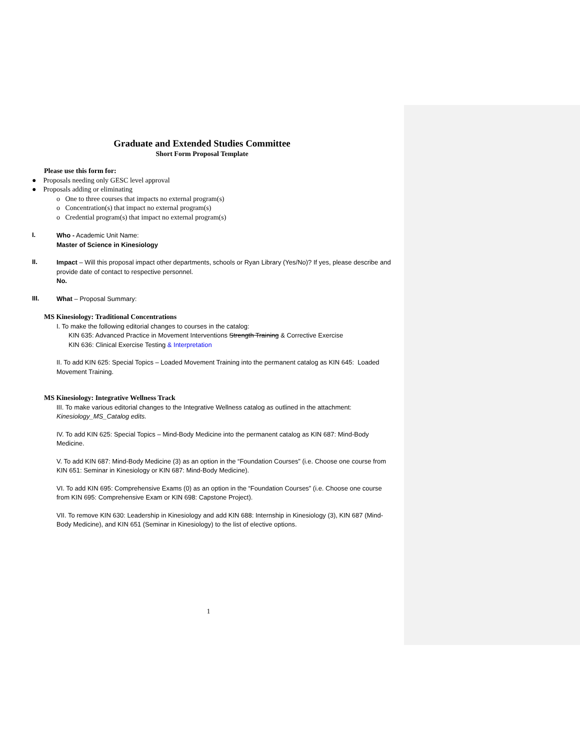Graduate and Extended Studies Committee
Short Form Proposal Template
Please use this form for:
● Proposals needing only GESC level approval
● Proposals adding or eliminating
o One to three courses that impacts no external program(s)
o Concentration(s) that impact no external program(s)
o Credential program(s) that impact no external program(s)
I.
Who - Academic Unit Name:
Master of Science in Kinesiology
II.
Impact – Will this proposal impact other departments, schools or Ryan Library (Yes/No)? If yes, please describe and provide date of contact to respective personnel.
No.
III.
What – Proposal Summary:
MS Kinesiology: Traditional Concentrations
I. To make the following editorial changes to courses in the catalog:
KIN 635: Advanced Practice in Movement Interventions Strength Training & Corrective Exercise
KIN 636: Clinical Exercise Testing & Interpretation
II. To add KIN 625: Special Topics – Loaded Movement Training into the permanent catalog as KIN 645: Loaded Movement Training.
MS Kinesiology: Integrative Wellness Track
III. To make various editorial changes to the Integrative Wellness catalog as outlined in the attachment: Kinesiology_MS_Catalog edits.
IV. To add KIN 625: Special Topics – Mind-Body Medicine into the permanent catalog as KIN 687: Mind-Body Medicine.
V. To add KIN 687: Mind-Body Medicine (3) as an option in the “Foundation Courses” (i.e. Choose one course from KIN 651: Seminar in Kinesiology or KIN 687: Mind-Body Medicine).
VI. To add KIN 695: Comprehensive Exams (0) as an option in the “Foundation Courses” (i.e. Choose one course from KIN 695: Comprehensive Exam or KIN 698: Capstone Project).
VII. To remove KIN 630: Leadership in Kinesiology and add KIN 688: Internship in Kinesiology (3), KIN 687 (Mind-Body Medicine), and KIN 651 (Seminar in Kinesiology) to the list of elective options.
1